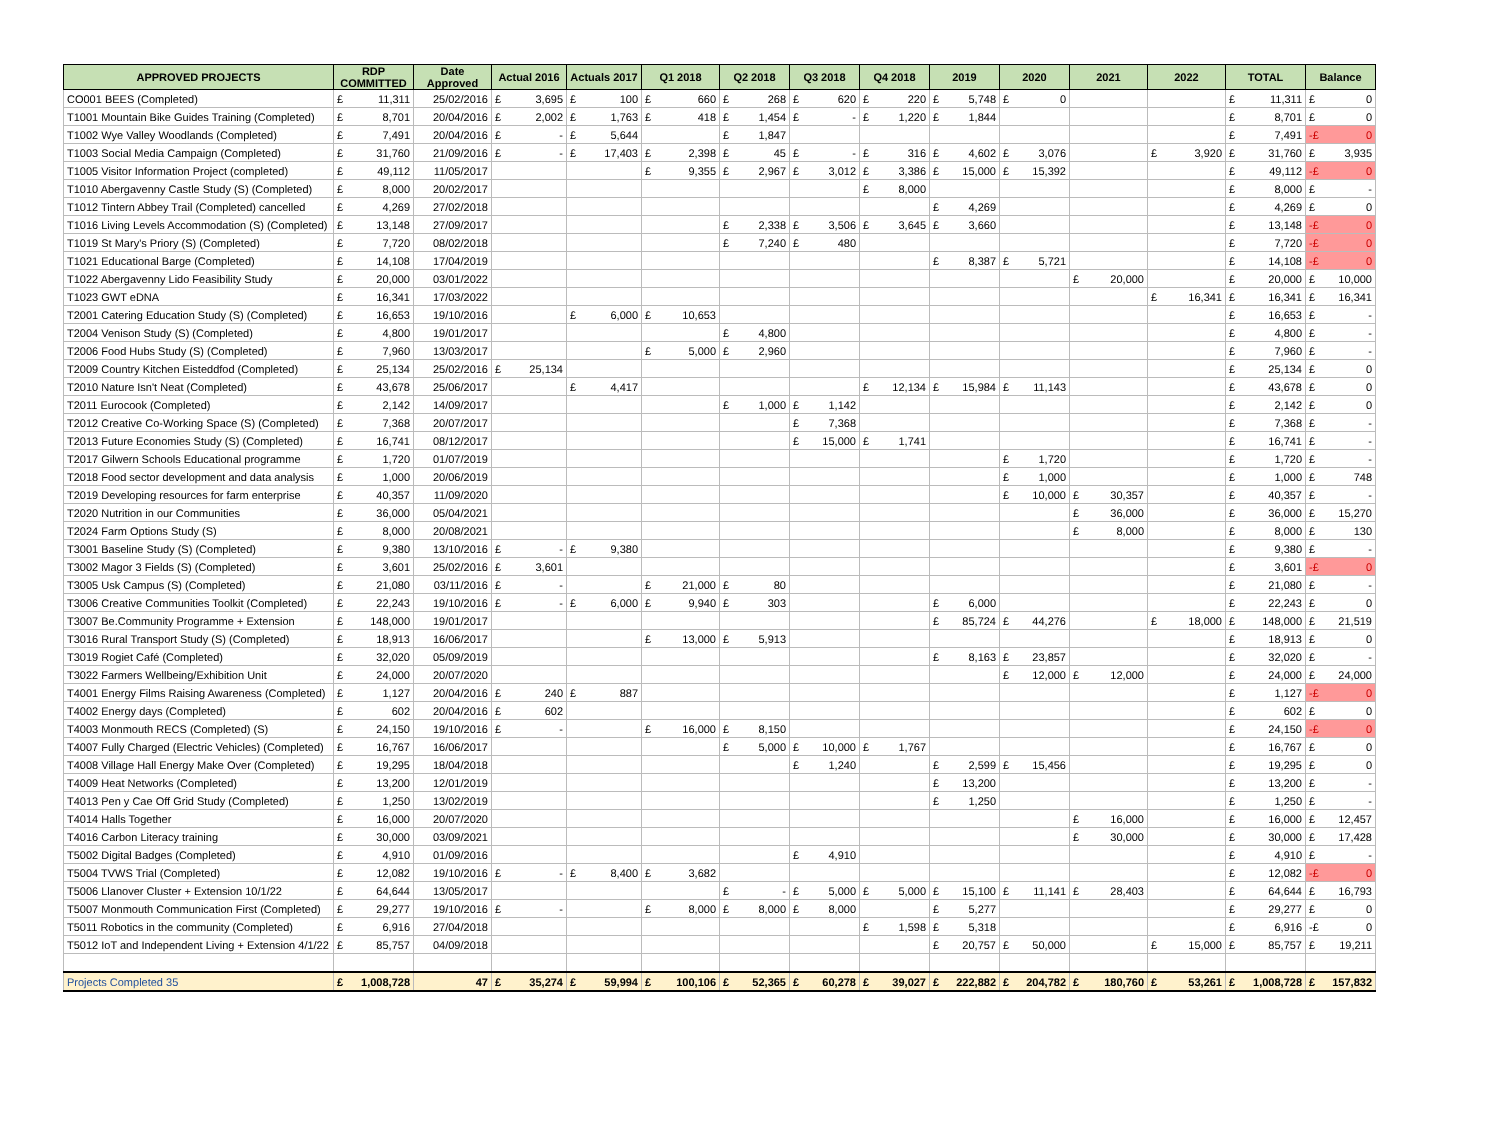| APPROVED PROJECTS | RDP COMMITTED | Date Approved | Actual 2016 | Actuals 2017 | Q1 2018 | Q2 2018 | Q3 2018 | Q4 2018 | 2019 | 2020 | 2021 | 2022 | TOTAL | Balance |
| --- | --- | --- | --- | --- | --- | --- | --- | --- | --- | --- | --- | --- | --- | --- |
| CO001 BEES (Completed) | £ 11,311 | 25/02/2016 | £ 3,695 | £ 100 | £ 660 | £ 268 | £ 620 | £ 220 | £ 5,748 | £ 0 | | | £ 11,311 | £ 0 |
| T1001 Mountain Bike Guides Training (Completed) | £ 8,701 | 20/04/2016 | £ 2,002 | £ 1,763 | £ 418 | £ 1,454 | £ - | £ 1,220 | £ 1,844 | | | | £ 8,701 | £ 0 |
| T1002 Wye Valley Woodlands (Completed) | £ 7,491 | 20/04/2016 | £ - | £ 5,644 | | £ 1,847 | | | | | | | £ 7,491 | -£ 0 |
| T1003 Social Media Campaign (Completed) | £ 31,760 | 21/09/2016 | £ - | £ 17,403 | £ 2,398 | £ 45 | £ - | £ 316 | £ 4,602 | £ 3,076 | | £ 3,920 | £ 31,760 | £ 3,935 |
| T1005 Visitor Information Project (completed) | £ 49,112 | 11/05/2017 | | | £ 9,355 | £ 2,967 | £ 3,012 | £ 3,386 | £ 15,000 | £ 15,392 | | | £ 49,112 | -£ 0 |
| T1010 Abergavenny Castle Study (S) (Completed) | £ 8,000 | 20/02/2017 | | | | | | £ 8,000 | | | | | £ 8,000 | £ - |
| T1012 Tintern Abbey Trail (Completed) cancelled | £ 4,269 | 27/02/2018 | | | | | | | £ 4,269 | | | | £ 4,269 | £ 0 |
| T1016 Living Levels Accommodation (S) (Completed) | £ 13,148 | 27/09/2017 | | | | £ 2,338 | £ 3,506 | £ 3,645 | £ 3,660 | | | | £ 13,148 | -£ 0 |
| T1019 St Mary's Priory (S) (Completed) | £ 7,720 | 08/02/2018 | | | | £ 7,240 | £ 480 | | | | | | £ 7,720 | -£ 0 |
| T1021 Educational Barge (Completed) | £ 14,108 | 17/04/2019 | | | | | | | £ 8,387 | £ 5,721 | | | £ 14,108 | -£ 0 |
| T1022 Abergavenny Lido Feasibility Study | £ 20,000 | 03/01/2022 | | | | | | | | | £ 20,000 | | £ 20,000 | £ 10,000 |
| T1023 GWT eDNA | £ 16,341 | 17/03/2022 | | | | | | | | | | £ 16,341 | £ 16,341 | £ 16,341 |
| T2001 Catering Education Study (S) (Completed) | £ 16,653 | 19/10/2016 | | £ 6,000 | £ 10,653 | | | | | | | | £ 16,653 | £ - |
| T2004 Venison Study (S) (Completed) | £ 4,800 | 19/01/2017 | | | | £ 4,800 | | | | | | | £ 4,800 | £ - |
| T2006 Food Hubs Study (S) (Completed) | £ 7,960 | 13/03/2017 | | | £ 5,000 | £ 2,960 | | | | | | | £ 7,960 | £ - |
| T2009 Country Kitchen Eisteddfod (Completed) | £ 25,134 | 25/02/2016 | £ 25,134 | | | | | | | | | | £ 25,134 | £ 0 |
| T2010 Nature Isn't Neat (Completed) | £ 43,678 | 25/06/2017 | | £ 4,417 | | | | £ 12,134 | £ 15,984 | £ 11,143 | | | £ 43,678 | £ 0 |
| T2011 Eurocook (Completed) | £ 2,142 | 14/09/2017 | | | | £ 1,000 | £ 1,142 | | | | | | £ 2,142 | £ 0 |
| T2012 Creative Co-Working Space (S) (Completed) | £ 7,368 | 20/07/2017 | | | | | £ 7,368 | | | | | | £ 7,368 | £ - |
| T2013 Future Economies Study (S) (Completed) | £ 16,741 | 08/12/2017 | | | | | £ 15,000 | £ 1,741 | | | | | £ 16,741 | £ - |
| T2017 Gilwern Schools Educational programme | £ 1,720 | 01/07/2019 | | | | | | | | £ 1,720 | | | £ 1,720 | £ - |
| T2018 Food sector development and data analysis | £ 1,000 | 20/06/2019 | | | | | | | | £ 1,000 | | | £ 1,000 | £ 748 |
| T2019 Developing resources for farm enterprise | £ 40,357 | 11/09/2020 | | | | | | | | £ 10,000 | £ 30,357 | | £ 40,357 | £ - |
| T2020 Nutrition in our Communities | £ 36,000 | 05/04/2021 | | | | | | | | | £ 36,000 | | £ 36,000 | £ 15,270 |
| T2024 Farm Options Study (S) | £ 8,000 | 20/08/2021 | | | | | | | | | £ 8,000 | | £ 8,000 | £ 130 |
| T3001 Baseline Study (S) (Completed) | £ 9,380 | 13/10/2016 | £ - | £ 9,380 | | | | | | | | | £ 9,380 | £ - |
| T3002 Magor 3 Fields (S) (Completed) | £ 3,601 | 25/02/2016 | £ 3,601 | | | | | | | | | | £ 3,601 | -£ 0 |
| T3005 Usk Campus (S) (Completed) | £ 21,080 | 03/11/2016 | £ - | | £ 21,000 | £ 80 | | | | | | | £ 21,080 | £ - |
| T3006 Creative Communities Toolkit (Completed) | £ 22,243 | 19/10/2016 | £ - | £ 6,000 | £ 9,940 | £ 303 | | | £ 6,000 | | | | £ 22,243 | £ 0 |
| T3007 Be.Community Programme + Extension | £ 148,000 | 19/01/2017 | | | | | | | £ 85,724 | £ 44,276 | | £ 18,000 | £ 148,000 | £ 21,519 |
| T3016 Rural Transport Study (S) (Completed) | £ 18,913 | 16/06/2017 | | | £ 13,000 | £ 5,913 | | | | | | | £ 18,913 | £ 0 |
| T3019 Rogiet Café (Completed) | £ 32,020 | 05/09/2019 | | | | | | | £ 8,163 | £ 23,857 | | | £ 32,020 | £ - |
| T3022 Farmers Wellbeing/Exhibition Unit | £ 24,000 | 20/07/2020 | | | | | | | | £ 12,000 | £ 12,000 | | £ 24,000 | £ 24,000 |
| T4001 Energy Films Raising Awareness (Completed) | £ 1,127 | 20/04/2016 | £ 240 | £ 887 | | | | | | | | | £ 1,127 | -£ 0 |
| T4002 Energy days (Completed) | £ 602 | 20/04/2016 | £ 602 | | | | | | | | | | £ 602 | £ 0 |
| T4003 Monmouth RECS (Completed) (S) | £ 24,150 | 19/10/2016 | £ - | | £ 16,000 | £ 8,150 | | | | | | | £ 24,150 | -£ 0 |
| T4007 Fully Charged (Electric Vehicles) (Completed) | £ 16,767 | 16/06/2017 | | | | £ 5,000 | £ 10,000 | £ 1,767 | | | | | £ 16,767 | £ 0 |
| T4008 Village Hall Energy Make Over (Completed) | £ 19,295 | 18/04/2018 | | | | | £ 1,240 | | £ 2,599 | £ 15,456 | | | £ 19,295 | £ 0 |
| T4009 Heat Networks (Completed) | £ 13,200 | 12/01/2019 | | | | | | | £ 13,200 | | | | £ 13,200 | £ - |
| T4013 Pen y Cae Off Grid Study (Completed) | £ 1,250 | 13/02/2019 | | | | | | | £ 1,250 | | | | £ 1,250 | £ - |
| T4014 Halls Together | £ 16,000 | 20/07/2020 | | | | | | | | | £ 16,000 | | £ 16,000 | £ 12,457 |
| T4016 Carbon Literacy training | £ 30,000 | 03/09/2021 | | | | | | | | | £ 30,000 | | £ 30,000 | £ 17,428 |
| T5002 Digital Badges (Completed) | £ 4,910 | 01/09/2016 | | | | | £ 4,910 | | | | | | £ 4,910 | £ - |
| T5004 TVWS Trial (Completed) | £ 12,082 | 19/10/2016 | £ - | £ 8,400 | £ 3,682 | | | | | | | | £ 12,082 | -£ 0 |
| T5006 Llanover Cluster + Extension 10/1/22 | £ 64,644 | 13/05/2017 | | | | £ - | £ 5,000 | £ 5,000 | £ 15,100 | £ 11,141 | £ 28,403 | | £ 64,644 | £ 16,793 |
| T5007 Monmouth Communication First (Completed) | £ 29,277 | 19/10/2016 | £ - | | £ 8,000 | £ 8,000 | £ 8,000 | | £ 5,277 | | | | £ 29,277 | £ 0 |
| T5011 Robotics in the community (Completed) | £ 6,916 | 27/04/2018 | | | | | | £ 1,598 | £ 5,318 | | | | £ 6,916 | -£ 0 |
| T5012 IoT and Independent Living + Extension 4/1/22 | £ 85,757 | 04/09/2018 | | | | | | | £ 20,757 | £ 50,000 | | £ 15,000 | £ 85,757 | £ 19,211 |
| Projects Completed 35 | £ 1,008,728 | 47 | £ 35,274 | £ 59,994 | £ 100,106 | £ 52,365 | £ 60,278 | £ 39,027 | £ 222,882 | £ 204,782 | £ 180,760 | £ 53,261 | £ 1,008,728 | £ 157,832 |